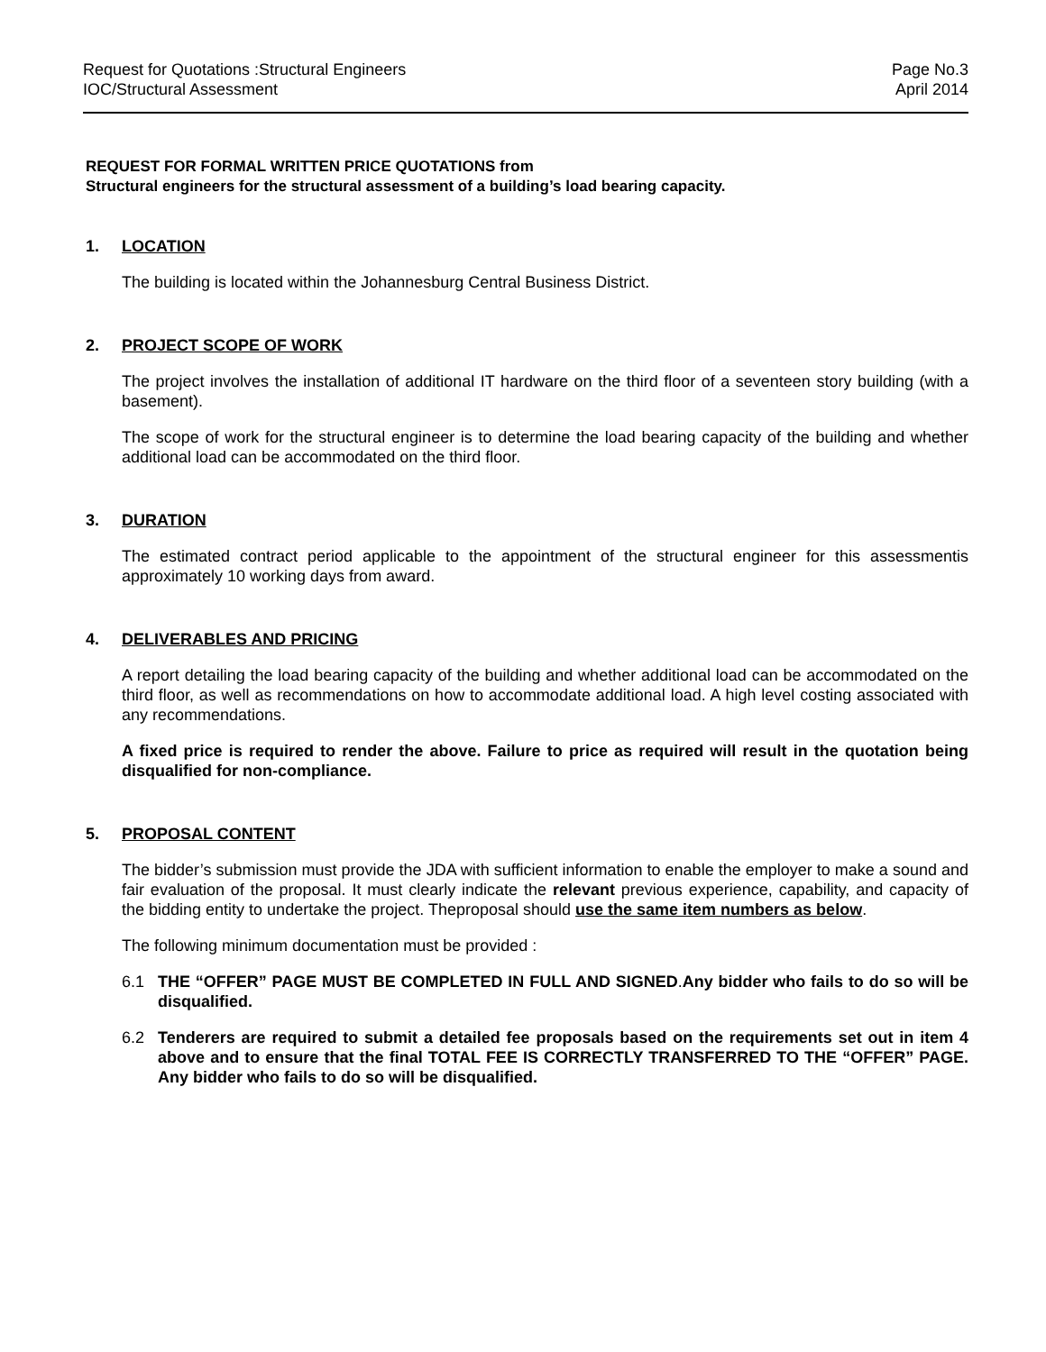Request for Quotations :Structural Engineers
IOC/Structural Assessment
Page No.3
April 2014
REQUEST FOR FORMAL WRITTEN PRICE QUOTATIONS from
Structural engineers for the structural assessment of a building’s load bearing capacity.
1. LOCATION
The building is located within the Johannesburg Central Business District.
2. PROJECT SCOPE OF WORK
The project involves the installation of additional IT hardware on the third floor of a seventeen story building (with a basement).
The scope of work for the structural engineer is to determine the load bearing capacity of the building and whether additional load can be accommodated on the third floor.
3. DURATION
The estimated contract period applicable to the appointment of the structural engineer for this assessmentis approximately 10 working days from award.
4. DELIVERABLES AND PRICING
A report detailing the load bearing capacity of the building and whether additional load can be accommodated on the third floor, as well as recommendations on how to accommodate additional load. A high level costing associated with any recommendations.
A fixed price is required to render the above. Failure to price as required will result in the quotation being disqualified for non-compliance.
5. PROPOSAL CONTENT
The bidder’s submission must provide the JDA with sufficient information to enable the employer to make a sound and fair evaluation of the proposal. It must clearly indicate the relevant previous experience, capability, and capacity of the bidding entity to undertake the project. Theproposal should use the same item numbers as below.
The following minimum documentation must be provided :
6.1 THE “OFFER” PAGE MUST BE COMPLETED IN FULL AND SIGNED.Any bidder who fails to do so will be disqualified.
6.2 Tenderers are required to submit a detailed fee proposals based on the requirements set out in item 4 above and to ensure that the final TOTAL FEE IS CORRECTLY TRANSFERRED TO THE “OFFER” PAGE. Any bidder who fails to do so will be disqualified.